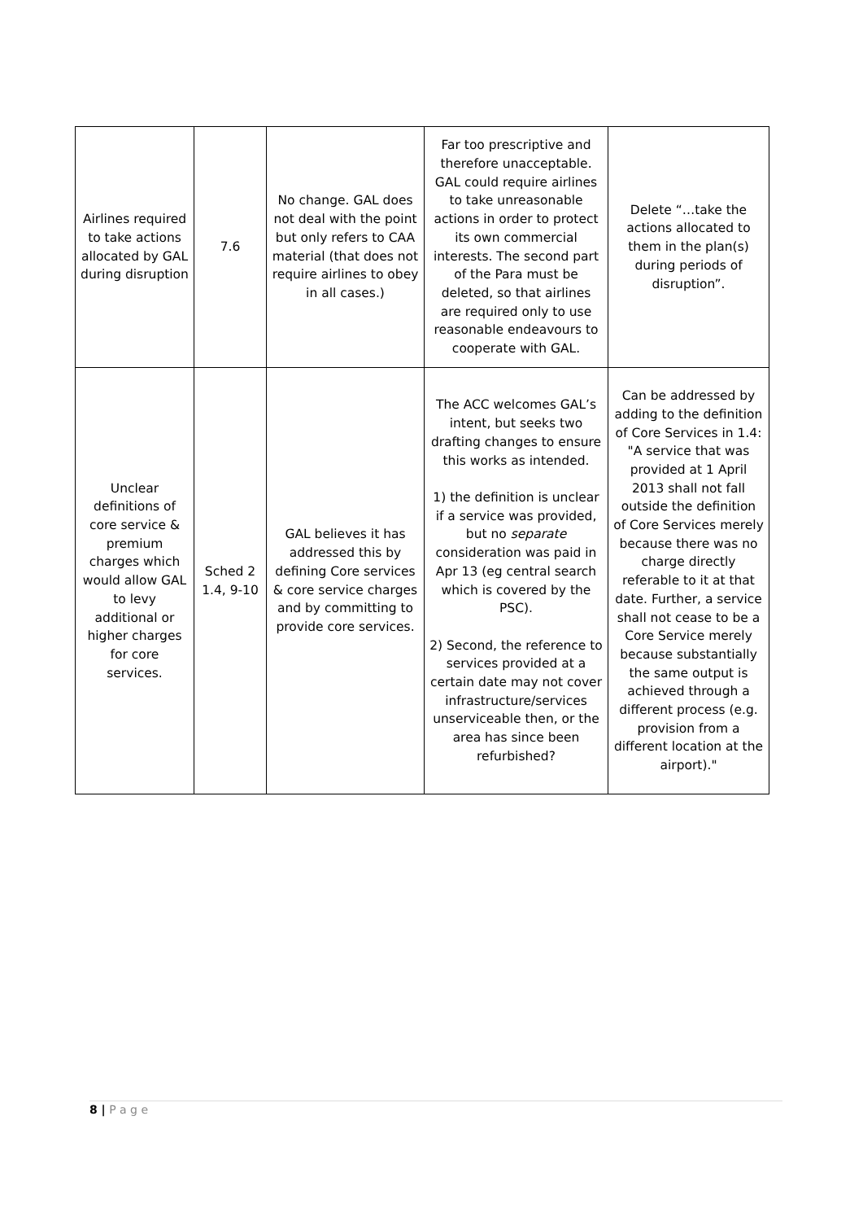| Airlines required to take actions allocated by GAL during disruption | 7.6 | No change. GAL does not deal with the point but only refers to CAA material (that does not require airlines to obey in all cases.) | Far too prescriptive and therefore unacceptable. GAL could require airlines to take unreasonable actions in order to protect its own commercial interests. The second part of the Para must be deleted, so that airlines are required only to use reasonable endeavours to cooperate with GAL. | Delete “…take the actions allocated to them in the plan(s) during periods of disruption”. |
| Unclear definitions of core service & premium charges which would allow GAL to levy additional or higher charges for core services. | Sched 2 1.4, 9-10 | GAL believes it has addressed this by defining Core services & core service charges and by committing to provide core services. | The ACC welcomes GAL’s intent, but seeks two drafting changes to ensure this works as intended. 1) the definition is unclear if a service was provided, but no separate consideration was paid in Apr 13 (eg central search which is covered by the PSC). 2) Second, the reference to services provided at a certain date may not cover infrastructure/services unserviceable then, or the area has since been refurbished? | Can be addressed by adding to the definition of Core Services in 1.4: "A service that was provided at 1 April 2013 shall not fall outside the definition of Core Services merely because there was no charge directly referable to it at that date. Further, a service shall not cease to be a Core Service merely because substantially the same output is achieved through a different process (e.g. provision from a different location at the airport)." |
8 | P a g e